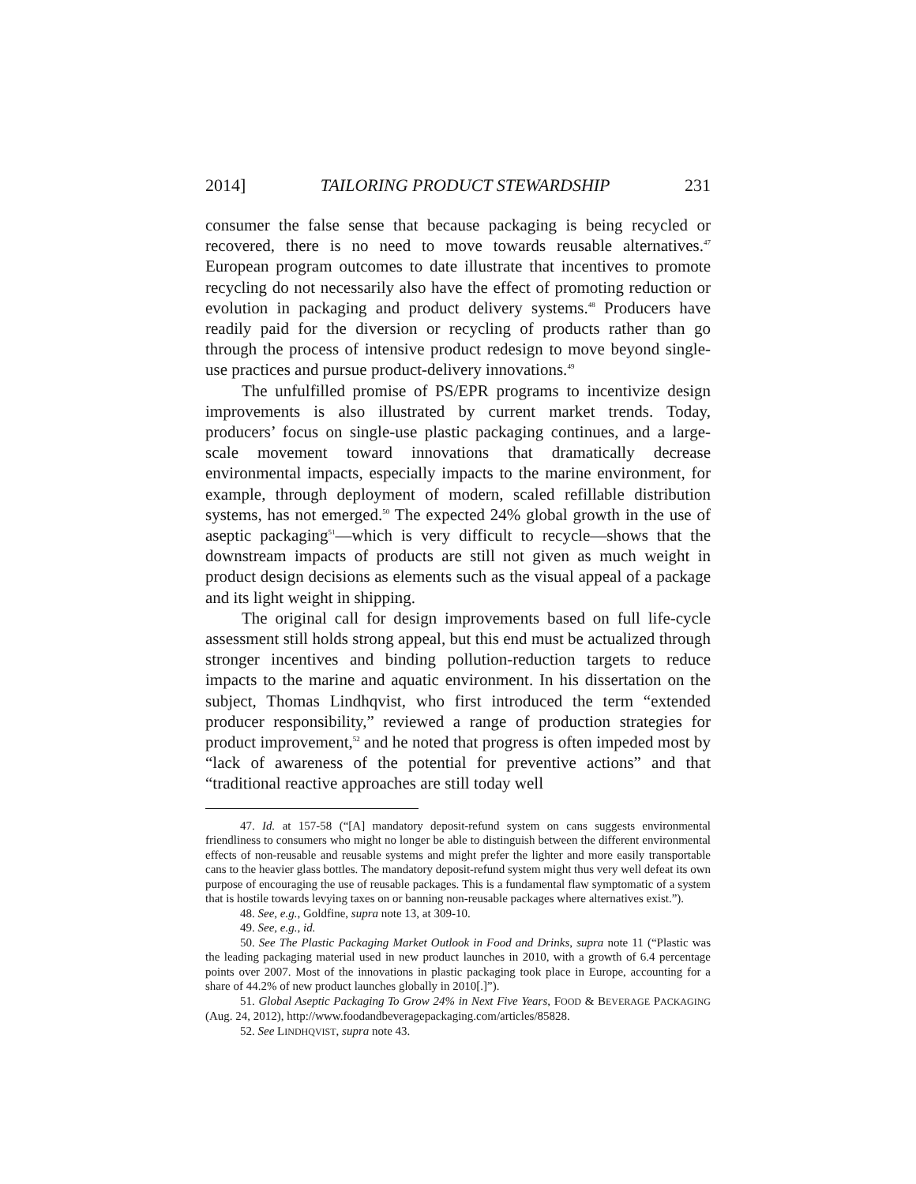2014] TAILORING PRODUCT STEWARDSHIP 231
consumer the false sense that because packaging is being recycled or recovered, there is no need to move towards reusable alternatives.<sup>47</sup> European program outcomes to date illustrate that incentives to promote recycling do not necessarily also have the effect of promoting reduction or evolution in packaging and product delivery systems.<sup>48</sup> Producers have readily paid for the diversion or recycling of products rather than go through the process of intensive product redesign to move beyond single-use practices and pursue product-delivery innovations.<sup>49</sup>
The unfulfilled promise of PS/EPR programs to incentivize design improvements is also illustrated by current market trends. Today, producers’ focus on single-use plastic packaging continues, and a large-scale movement toward innovations that dramatically decrease environmental impacts, especially impacts to the marine environment, for example, through deployment of modern, scaled refillable distribution systems, has not emerged.<sup>50</sup> The expected 24% global growth in the use of aseptic packaging<sup>51</sup>—which is very difficult to recycle—shows that the downstream impacts of products are still not given as much weight in product design decisions as elements such as the visual appeal of a package and its light weight in shipping.
The original call for design improvements based on full life-cycle assessment still holds strong appeal, but this end must be actualized through stronger incentives and binding pollution-reduction targets to reduce impacts to the marine and aquatic environment. In his dissertation on the subject, Thomas Lindhqvist, who first introduced the term “extended producer responsibility,” reviewed a range of production strategies for product improvement,<sup>52</sup> and he noted that progress is often impeded most by “lack of awareness of the potential for preventive actions” and that “traditional reactive approaches are still today well
47. Id. at 157-58 (“[A] mandatory deposit-refund system on cans suggests environmental friendliness to consumers who might no longer be able to distinguish between the different environmental effects of non-reusable and reusable systems and might prefer the lighter and more easily transportable cans to the heavier glass bottles. The mandatory deposit-refund system might thus very well defeat its own purpose of encouraging the use of reusable packages. This is a fundamental flaw symptomatic of a system that is hostile towards levying taxes on or banning non-reusable packages where alternatives exist.”).
48. See, e.g., Goldfine, supra note 13, at 309-10.
49. See, e.g., id.
50. See The Plastic Packaging Market Outlook in Food and Drinks, supra note 11 (“Plastic was the leading packaging material used in new product launches in 2010, with a growth of 6.4 percentage points over 2007. Most of the innovations in plastic packaging took place in Europe, accounting for a share of 44.2% of new product launches globally in 2010[.]”).
51. Global Aseptic Packaging To Grow 24% in Next Five Years, FOOD & BEVERAGE PACKAGING (Aug. 24, 2012), http://www.foodandbeveragepackaging.com/articles/85828.
52. See LINDHQVIST, supra note 43.